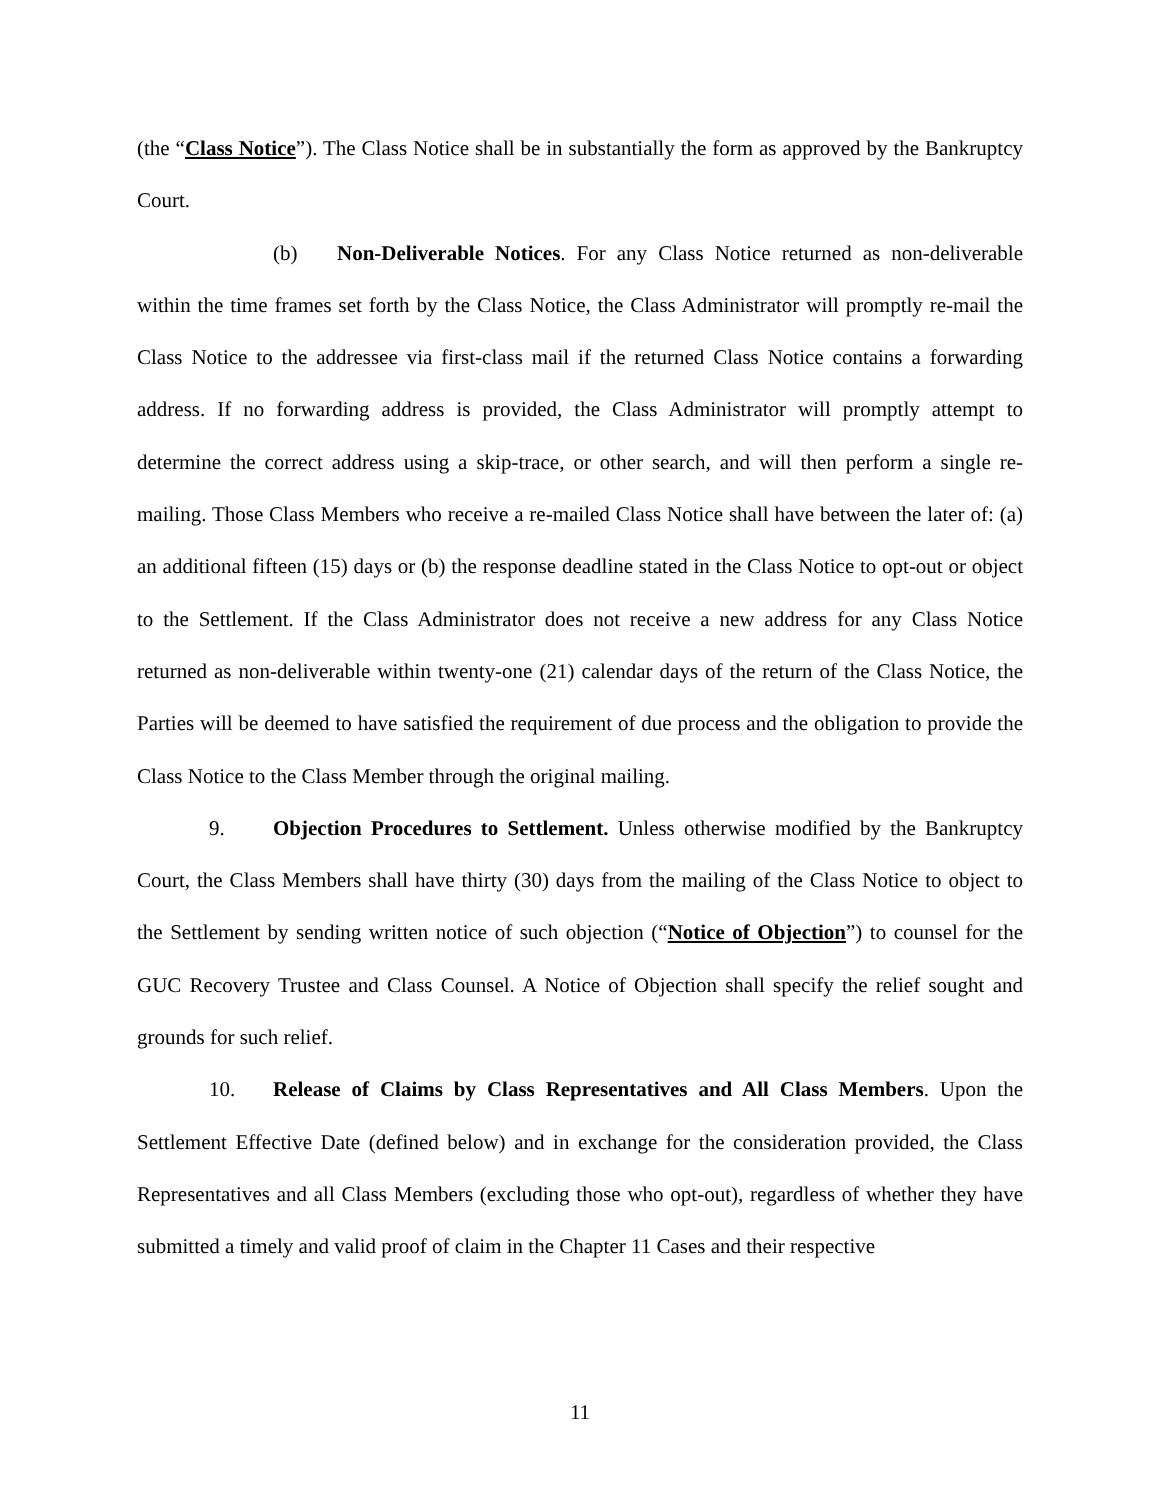(the “Class Notice”). The Class Notice shall be in substantially the form as approved by the Bankruptcy Court.
(b) Non-Deliverable Notices. For any Class Notice returned as non-deliverable within the time frames set forth by the Class Notice, the Class Administrator will promptly re-mail the Class Notice to the addressee via first-class mail if the returned Class Notice contains a forwarding address. If no forwarding address is provided, the Class Administrator will promptly attempt to determine the correct address using a skip-trace, or other search, and will then perform a single re-mailing. Those Class Members who receive a re-mailed Class Notice shall have between the later of: (a) an additional fifteen (15) days or (b) the response deadline stated in the Class Notice to opt-out or object to the Settlement. If the Class Administrator does not receive a new address for any Class Notice returned as non-deliverable within twenty-one (21) calendar days of the return of the Class Notice, the Parties will be deemed to have satisfied the requirement of due process and the obligation to provide the Class Notice to the Class Member through the original mailing.
9. Objection Procedures to Settlement. Unless otherwise modified by the Bankruptcy Court, the Class Members shall have thirty (30) days from the mailing of the Class Notice to object to the Settlement by sending written notice of such objection (“Notice of Objection”) to counsel for the GUC Recovery Trustee and Class Counsel. A Notice of Objection shall specify the relief sought and grounds for such relief.
10. Release of Claims by Class Representatives and All Class Members. Upon the Settlement Effective Date (defined below) and in exchange for the consideration provided, the Class Representatives and all Class Members (excluding those who opt-out), regardless of whether they have submitted a timely and valid proof of claim in the Chapter 11 Cases and their respective
11